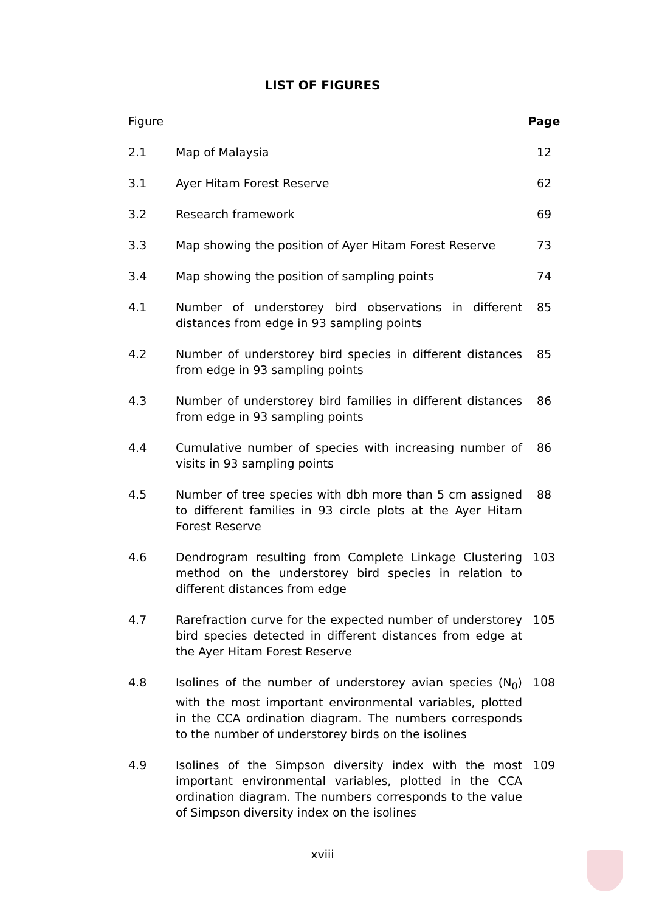LIST OF FIGURES
| Figure | | Page |
| 2.1 | Map of Malaysia | 12 |
| 3.1 | Ayer Hitam Forest Reserve | 62 |
| 3.2 | Research framework | 69 |
| 3.3 | Map showing the position of Ayer Hitam Forest Reserve | 73 |
| 3.4 | Map showing the position of sampling points | 74 |
| 4.1 | Number of understorey bird observations in different distances from edge in 93 sampling points | 85 |
| 4.2 | Number of understorey bird species in different distances from edge in 93 sampling points | 85 |
| 4.3 | Number of understorey bird families in different distances from edge in 93 sampling points | 86 |
| 4.4 | Cumulative number of species with increasing number of visits in 93 sampling points | 86 |
| 4.5 | Number of tree species with dbh more than 5 cm assigned to different families in 93 circle plots at the Ayer Hitam Forest Reserve | 88 |
| 4.6 | Dendrogram resulting from Complete Linkage Clustering method on the understorey bird species in relation to different distances from edge | 103 |
| 4.7 | Rarefraction curve for the expected number of understorey bird species detected in different distances from edge at the Ayer Hitam Forest Reserve | 105 |
| 4.8 | Isolines of the number of understorey avian species (N<sub>0</sub>) with the most important environmental variables, plotted in the CCA ordination diagram. The numbers corresponds to the number of understorey birds on the isolines | 108 |
| 4.9 | Isolines of the Simpson diversity index with the most important environmental variables, plotted in the CCA ordination diagram. The numbers corresponds to the value of Simpson diversity index on the isolines | 109 |
xviii